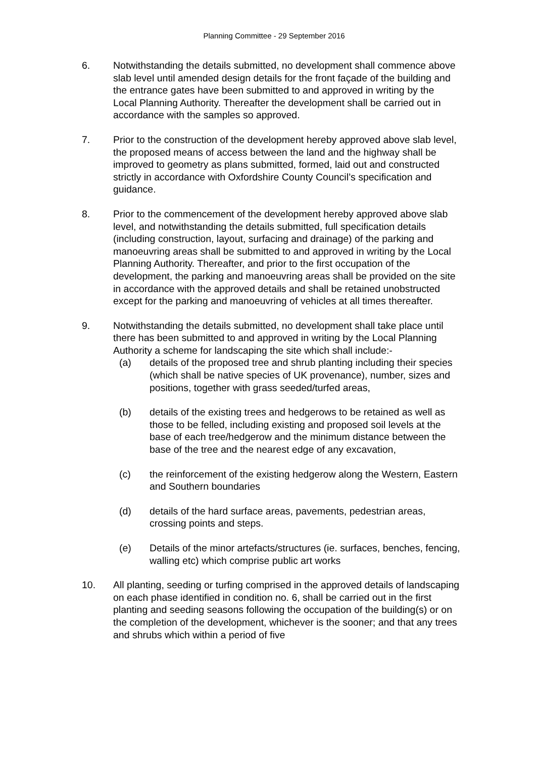Planning Committee - 29 September 2016
6. Notwithstanding the details submitted, no development shall commence above slab level until amended design details for the front façade of the building and the entrance gates have been submitted to and approved in writing by the Local Planning Authority. Thereafter the development shall be carried out in accordance with the samples so approved.
7. Prior to the construction of the development hereby approved above slab level, the proposed means of access between the land and the highway shall be improved to geometry as plans submitted, formed, laid out and constructed strictly in accordance with Oxfordshire County Council’s specification and guidance.
8. Prior to the commencement of the development hereby approved above slab level, and notwithstanding the details submitted, full specification details (including construction, layout, surfacing and drainage) of the parking and manoeuvring areas shall be submitted to and approved in writing by the Local Planning Authority. Thereafter, and prior to the first occupation of the development, the parking and manoeuvring areas shall be provided on the site in accordance with the approved details and shall be retained unobstructed except for the parking and manoeuvring of vehicles at all times thereafter.
9. Notwithstanding the details submitted, no development shall take place until there has been submitted to and approved in writing by the Local Planning Authority a scheme for landscaping the site which shall include:-
(a) details of the proposed tree and shrub planting including their species (which shall be native species of UK provenance), number, sizes and positions, together with grass seeded/turfed areas,
(b) details of the existing trees and hedgerows to be retained as well as those to be felled, including existing and proposed soil levels at the base of each tree/hedgerow and the minimum distance between the base of the tree and the nearest edge of any excavation,
(c) the reinforcement of the existing hedgerow along the Western, Eastern and Southern boundaries
(d) details of the hard surface areas, pavements, pedestrian areas, crossing points and steps.
(e) Details of the minor artefacts/structures (ie. surfaces, benches, fencing, walling etc) which comprise public art works
10. All planting, seeding or turfing comprised in the approved details of landscaping on each phase identified in condition no. 6, shall be carried out in the first planting and seeding seasons following the occupation of the building(s) or on the completion of the development, whichever is the sooner; and that any trees and shrubs which within a period of five